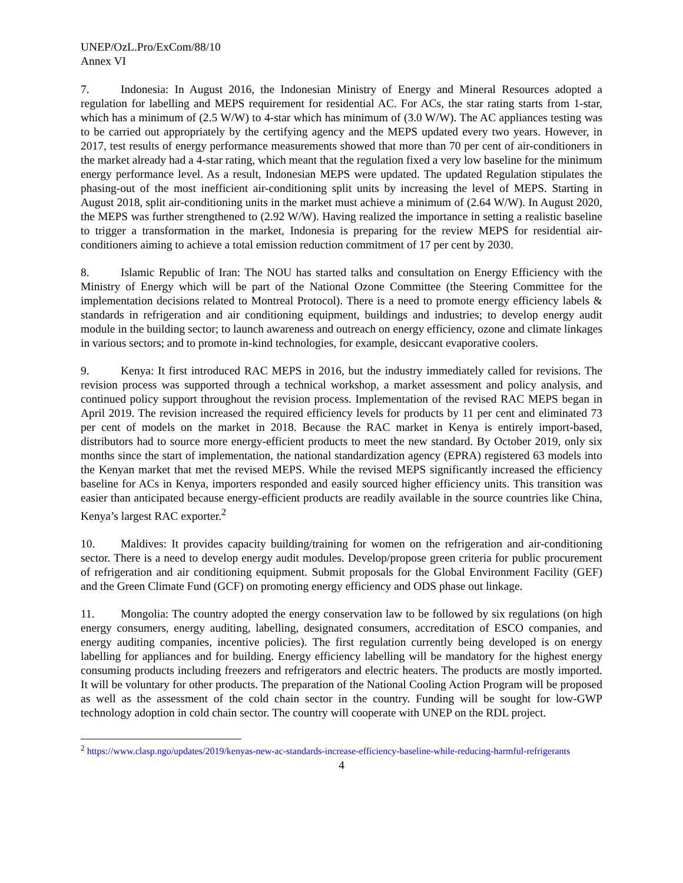UNEP/OzL.Pro/ExCom/88/10
Annex VI
7. Indonesia: In August 2016, the Indonesian Ministry of Energy and Mineral Resources adopted a regulation for labelling and MEPS requirement for residential AC. For ACs, the star rating starts from 1-star, which has a minimum of (2.5 W/W) to 4-star which has minimum of (3.0 W/W). The AC appliances testing was to be carried out appropriately by the certifying agency and the MEPS updated every two years. However, in 2017, test results of energy performance measurements showed that more than 70 per cent of air-conditioners in the market already had a 4-star rating, which meant that the regulation fixed a very low baseline for the minimum energy performance level. As a result, Indonesian MEPS were updated. The updated Regulation stipulates the phasing-out of the most inefficient air-conditioning split units by increasing the level of MEPS. Starting in August 2018, split air-conditioning units in the market must achieve a minimum of (2.64 W/W). In August 2020, the MEPS was further strengthened to (2.92 W/W). Having realized the importance in setting a realistic baseline to trigger a transformation in the market, Indonesia is preparing for the review MEPS for residential air-conditioners aiming to achieve a total emission reduction commitment of 17 per cent by 2030.
8. Islamic Republic of Iran: The NOU has started talks and consultation on Energy Efficiency with the Ministry of Energy which will be part of the National Ozone Committee (the Steering Committee for the implementation decisions related to Montreal Protocol). There is a need to promote energy efficiency labels & standards in refrigeration and air conditioning equipment, buildings and industries; to develop energy audit module in the building sector; to launch awareness and outreach on energy efficiency, ozone and climate linkages in various sectors; and to promote in-kind technologies, for example, desiccant evaporative coolers.
9. Kenya: It first introduced RAC MEPS in 2016, but the industry immediately called for revisions. The revision process was supported through a technical workshop, a market assessment and policy analysis, and continued policy support throughout the revision process. Implementation of the revised RAC MEPS began in April 2019. The revision increased the required efficiency levels for products by 11 per cent and eliminated 73 per cent of models on the market in 2018. Because the RAC market in Kenya is entirely import-based, distributors had to source more energy-efficient products to meet the new standard. By October 2019, only six months since the start of implementation, the national standardization agency (EPRA) registered 63 models into the Kenyan market that met the revised MEPS. While the revised MEPS significantly increased the efficiency baseline for ACs in Kenya, importers responded and easily sourced higher efficiency units. This transition was easier than anticipated because energy-efficient products are readily available in the source countries like China, Kenya’s largest RAC exporter.<sup>2</sup>
10. Maldives: It provides capacity building/training for women on the refrigeration and air-conditioning sector. There is a need to develop energy audit modules. Develop/propose green criteria for public procurement of refrigeration and air conditioning equipment. Submit proposals for the Global Environment Facility (GEF) and the Green Climate Fund (GCF) on promoting energy efficiency and ODS phase out linkage.
11. Mongolia: The country adopted the energy conservation law to be followed by six regulations (on high energy consumers, energy auditing, labelling, designated consumers, accreditation of ESCO companies, and energy auditing companies, incentive policies). The first regulation currently being developed is on energy labelling for appliances and for building. Energy efficiency labelling will be mandatory for the highest energy consuming products including freezers and refrigerators and electric heaters. The products are mostly imported. It will be voluntary for other products. The preparation of the National Cooling Action Program will be proposed as well as the assessment of the cold chain sector in the country. Funding will be sought for low-GWP technology adoption in cold chain sector. The country will cooperate with UNEP on the RDL project.
<sup>2</sup> https://www.clasp.ngo/updates/2019/kenyas-new-ac-standards-increase-efficiency-baseline-while-reducing-harmful-refrigerants
4